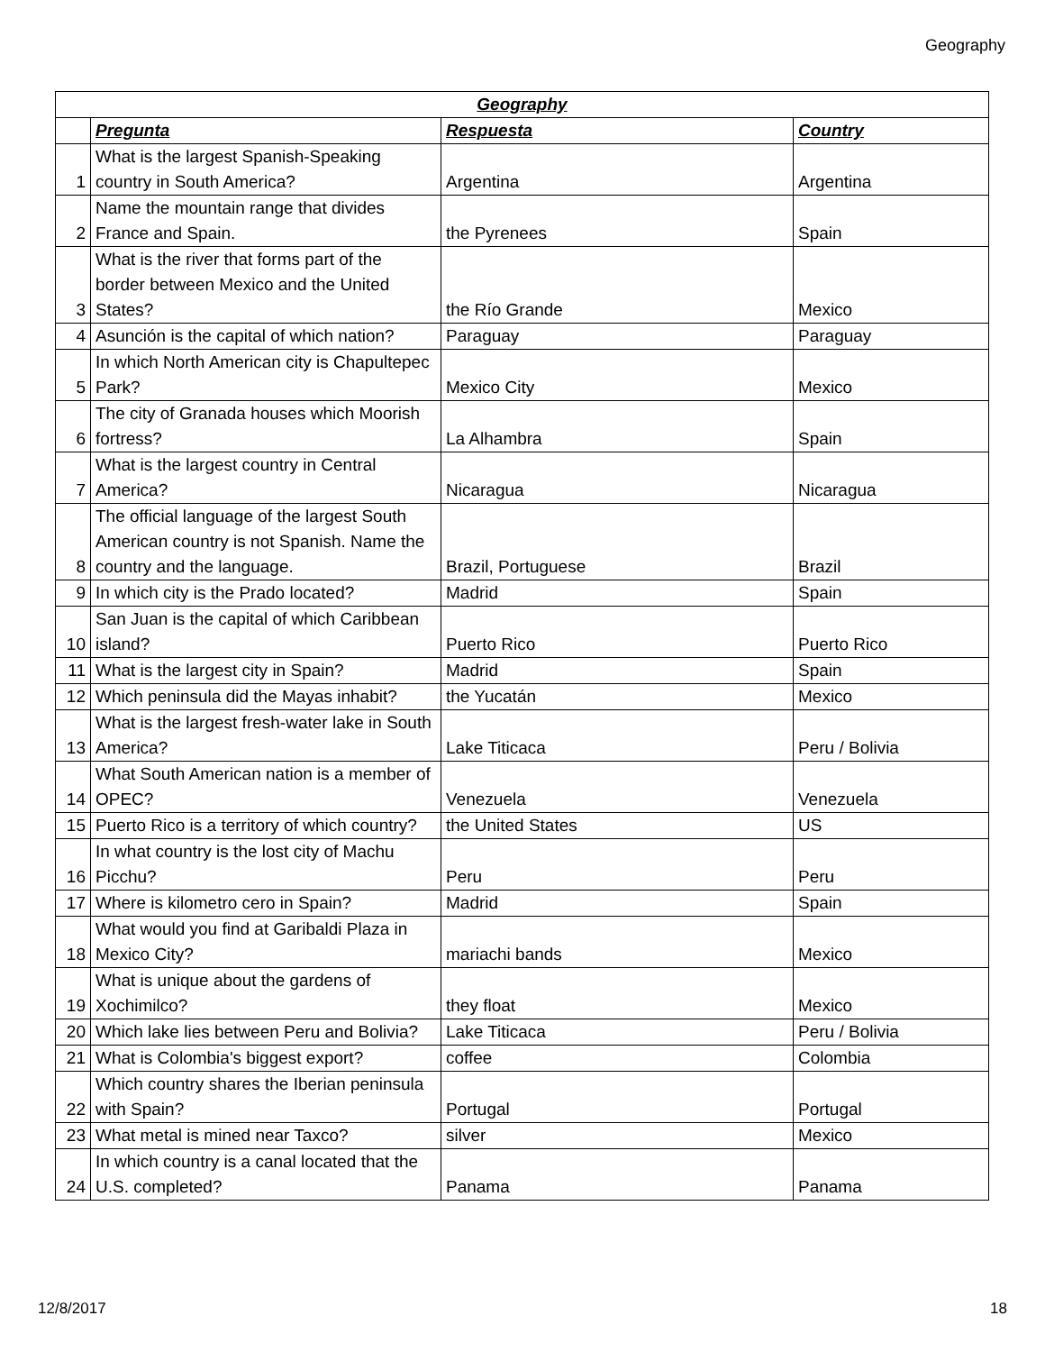Geography
| Geography | | | |
| --- | --- | --- | --- |
| | Pregunta | Respuesta | Country |
| 1 | What is the largest Spanish-Speaking country in South America? | Argentina | Argentina |
| 2 | Name the mountain range that divides France and Spain. | the Pyrenees | Spain |
| 3 | What is the river that forms part of the border between Mexico and the United States? | the Río Grande | Mexico |
| 4 | Asunción is the capital of which nation? | Paraguay | Paraguay |
| 5 | In which North American city is Chapultepec Park? | Mexico City | Mexico |
| 6 | The city of Granada houses which Moorish fortress? | La Alhambra | Spain |
| 7 | What is the largest country in Central America? | Nicaragua | Nicaragua |
| 8 | The official language of the largest South American country is not Spanish. Name the country and the language. | Brazil, Portuguese | Brazil |
| 9 | In which city is the Prado located? | Madrid | Spain |
| 10 | San Juan is the capital of which Caribbean island? | Puerto Rico | Puerto Rico |
| 11 | What is the largest city in Spain? | Madrid | Spain |
| 12 | Which peninsula did the Mayas inhabit? | the Yucatán | Mexico |
| 13 | What is the largest fresh-water lake in South America? | Lake Titicaca | Peru / Bolivia |
| 14 | What South American nation is a member of OPEC? | Venezuela | Venezuela |
| 15 | Puerto Rico is a territory of which country? | the United States | US |
| 16 | In what country is the lost city of Machu Picchu? | Peru | Peru |
| 17 | Where is kilometro cero in Spain? | Madrid | Spain |
| 18 | What would you find at Garibaldi Plaza in Mexico City? | mariachi bands | Mexico |
| 19 | What is unique about the gardens of Xochimilco? | they float | Mexico |
| 20 | Which lake lies between Peru and Bolivia? | Lake Titicaca | Peru / Bolivia |
| 21 | What is Colombia's biggest export? | coffee | Colombia |
| 22 | Which country shares the Iberian peninsula with Spain? | Portugal | Portugal |
| 23 | What metal is mined near Taxco? | silver | Mexico |
| 24 | In which country is a canal located that the U.S. completed? | Panama | Panama |
12/8/2017 18